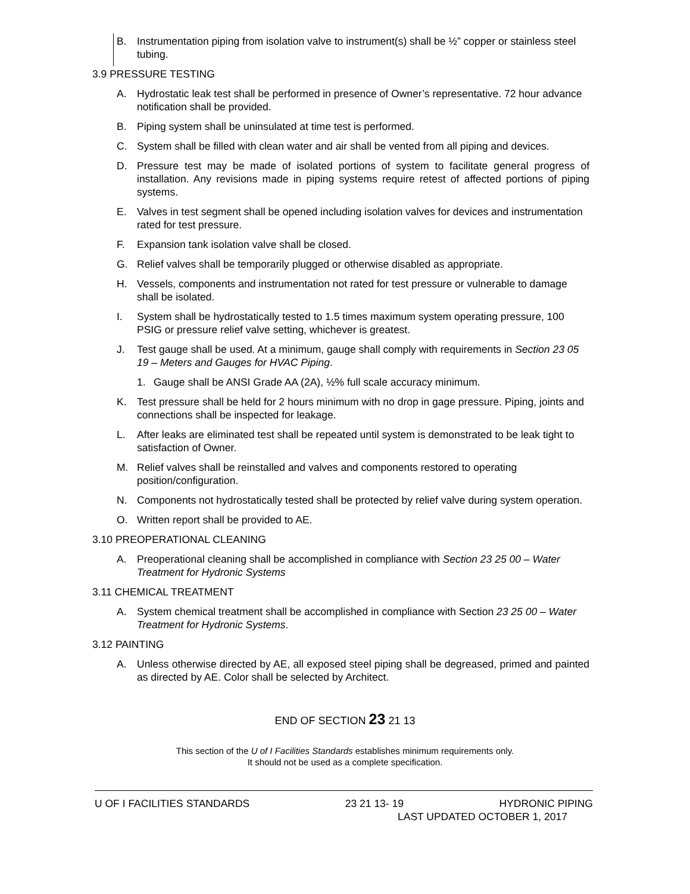B. Instrumentation piping from isolation valve to instrument(s) shall be ½” copper or stainless steel tubing.
3.9 PRESSURE TESTING
A. Hydrostatic leak test shall be performed in presence of Owner’s representative. 72 hour advance notification shall be provided.
B. Piping system shall be uninsulated at time test is performed.
C. System shall be filled with clean water and air shall be vented from all piping and devices.
D. Pressure test may be made of isolated portions of system to facilitate general progress of installation. Any revisions made in piping systems require retest of affected portions of piping systems.
E. Valves in test segment shall be opened including isolation valves for devices and instrumentation rated for test pressure.
F. Expansion tank isolation valve shall be closed.
G. Relief valves shall be temporarily plugged or otherwise disabled as appropriate.
H. Vessels, components and instrumentation not rated for test pressure or vulnerable to damage shall be isolated.
I. System shall be hydrostatically tested to 1.5 times maximum system operating pressure, 100 PSIG or pressure relief valve setting, whichever is greatest.
J. Test gauge shall be used. At a minimum, gauge shall comply with requirements in Section 23 05 19 – Meters and Gauges for HVAC Piping.
1. Gauge shall be ANSI Grade AA (2A), ½% full scale accuracy minimum.
K. Test pressure shall be held for 2 hours minimum with no drop in gage pressure. Piping, joints and connections shall be inspected for leakage.
L. After leaks are eliminated test shall be repeated until system is demonstrated to be leak tight to satisfaction of Owner.
M. Relief valves shall be reinstalled and valves and components restored to operating position/configuration.
N. Components not hydrostatically tested shall be protected by relief valve during system operation.
O. Written report shall be provided to AE.
3.10 PREOPERATIONAL CLEANING
A. Preoperational cleaning shall be accomplished in compliance with Section 23 25 00 – Water Treatment for Hydronic Systems
3.11 CHEMICAL TREATMENT
A. System chemical treatment shall be accomplished in compliance with Section 23 25 00 – Water Treatment for Hydronic Systems.
3.12 PAINTING
A. Unless otherwise directed by AE, all exposed steel piping shall be degreased, primed and painted as directed by AE. Color shall be selected by Architect.
END OF SECTION 23 21 13
This section of the U of I Facilities Standards establishes minimum requirements only.
It should not be used as a complete specification.
U OF I FACILITIES STANDARDS 23 21 13- 19 HYDRONIC PIPING
LAST UPDATED OCTOBER 1, 2017